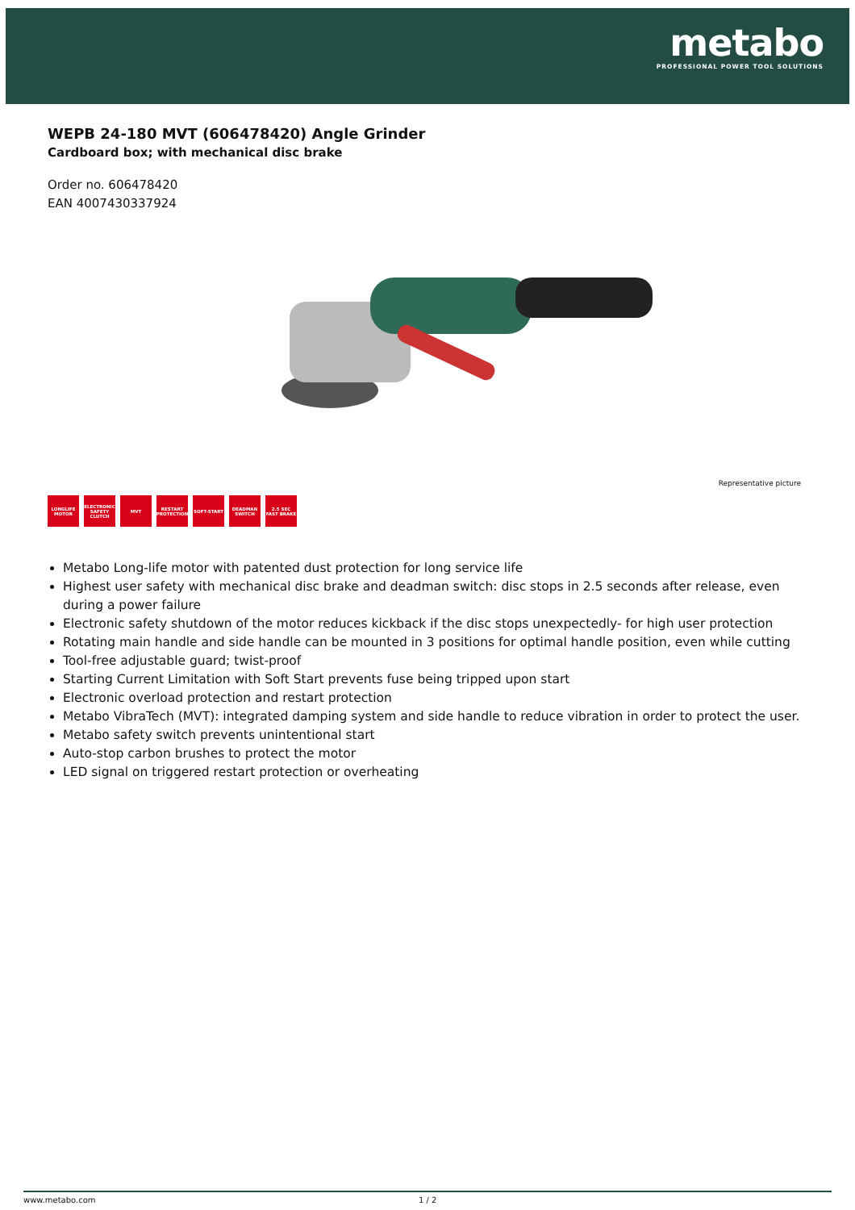metabo
PROFESSIONAL POWER TOOL SOLUTIONS
WEPB 24-180 MVT (606478420) Angle Grinder
Cardboard box; with mechanical disc brake
Order no. 606478420
EAN 4007430337924
Representative picture
LONGLIFE MOTOR
ELECTRONIC SAFETY CLUTCH
MVT RESTART PROTECTION
SOFT-START DEADMAN SWITCH
2.5 SEC FAST BRAKE
Metabo Long-life motor with patented dust protection for long service life
Highest user safety with mechanical disc brake and deadman switch: disc stops in 2.5 seconds after release, even during a power failure
Electronic safety shutdown of the motor reduces kickback if the disc stops unexpectedly- for high user protection
Rotating main handle and side handle can be mounted in 3 positions for optimal handle position, even while cutting
Tool-free adjustable guard; twist-proof
Starting Current Limitation with Soft Start prevents fuse being tripped upon start
Electronic overload protection and restart protection
Metabo VibraTech (MVT): integrated damping system and side handle to reduce vibration in order to protect the user.
Metabo safety switch prevents unintentional start
Auto-stop carbon brushes to protect the motor
LED signal on triggered restart protection or overheating
www.metabo.com 1 / 2